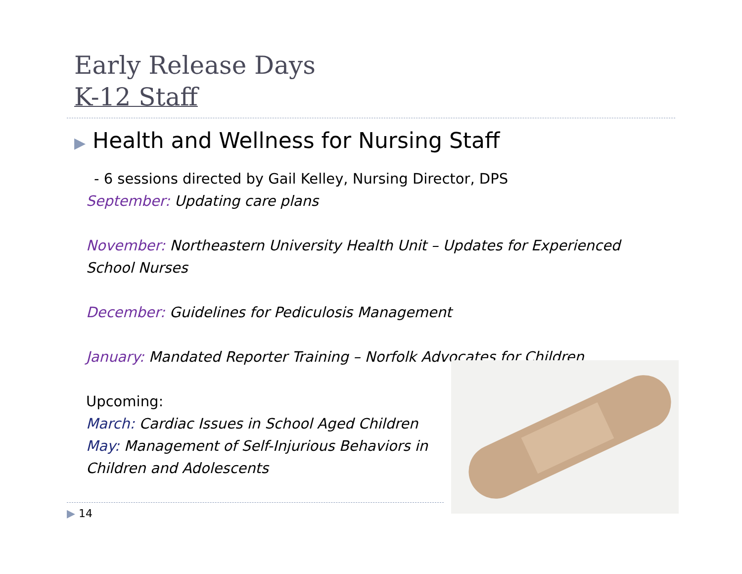Early Release Days
K-12 Staff
▶ Health and Wellness for Nursing Staff
- 6 sessions directed by Gail Kelley, Nursing Director, DPS
September: Updating care plans
November: Northeastern University Health Unit – Updates for Experienced School Nurses
December: Guidelines for Pediculosis Management
January: Mandated Reporter Training – Norfolk Advocates for Children
Upcoming:
March: Cardiac Issues in School Aged Children
May: Management of Self-Injurious Behaviors in Children and Adolescents
▶ 14